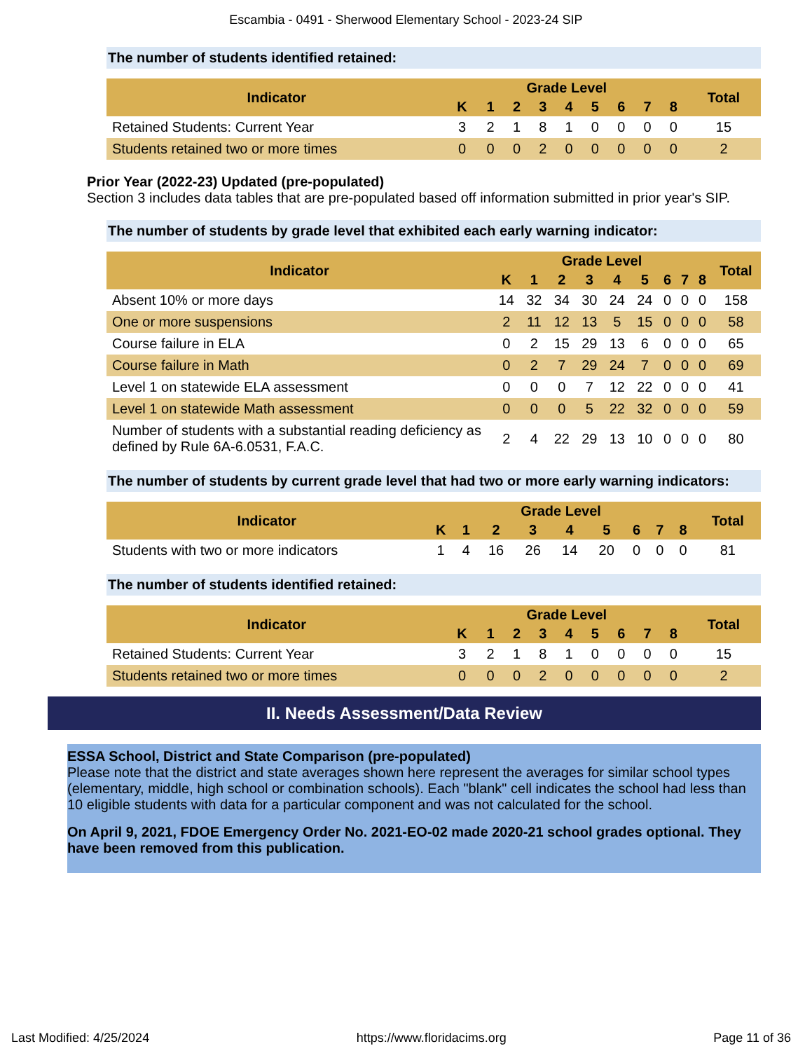Escambia - 0491 - Sherwood Elementary School - 2023-24 SIP
The number of students identified retained:
| Indicator | Grade Level | | | | | | | | | Total |
| --- | --- | --- | --- | --- | --- | --- | --- | --- | --- | --- |
| | K | 1 | 2 | 3 | 4 | 5 | 6 | 7 | 8 | |
| Retained Students: Current Year | 3 | 2 | 1 | 8 | 1 | 0 | 0 | 0 | 0 | 15 |
| Students retained two or more times | 0 | 0 | 0 | 2 | 0 | 0 | 0 | 0 | 0 | 2 |
Prior Year (2022-23) Updated (pre-populated)
Section 3 includes data tables that are pre-populated based off information submitted in prior year's SIP.
The number of students by grade level that exhibited each early warning indicator:
| Indicator | Grade Level | | | | | | | | | Total |
| --- | --- | --- | --- | --- | --- | --- | --- | --- | --- | --- |
| | K | 1 | 2 | 3 | 4 | 5 | 6 | 7 | 8 | |
| Absent 10% or more days | 14 | 32 | 34 | 30 | 24 | 24 | 0 | 0 | 0 | 158 |
| One or more suspensions | 2 | 11 | 12 | 13 | 5 | 15 | 0 | 0 | 0 | 58 |
| Course failure in ELA | 0 | 2 | 15 | 29 | 13 | 6 | 0 | 0 | 0 | 65 |
| Course failure in Math | 0 | 2 | 7 | 29 | 24 | 7 | 0 | 0 | 0 | 69 |
| Level 1 on statewide ELA assessment | 0 | 0 | 0 | 7 | 12 | 22 | 0 | 0 | 0 | 41 |
| Level 1 on statewide Math assessment | 0 | 0 | 0 | 5 | 22 | 32 | 0 | 0 | 0 | 59 |
| Number of students with a substantial reading deficiency as defined by Rule 6A-6.0531, F.A.C. | 2 | 4 | 22 | 29 | 13 | 10 | 0 | 0 | 0 | 80 |
The number of students by current grade level that had two or more early warning indicators:
| Indicator | Grade Level | | | | | | | | | Total |
| --- | --- | --- | --- | --- | --- | --- | --- | --- | --- | --- |
| | K | 1 | 2 | 3 | 4 | 5 | 6 | 7 | 8 | |
| Students with two or more indicators | 1 | 4 | 16 | 26 | 14 | 20 | 0 | 0 | 0 | 81 |
The number of students identified retained:
| Indicator | Grade Level | | | | | | | | | Total |
| --- | --- | --- | --- | --- | --- | --- | --- | --- | --- | --- |
| | K | 1 | 2 | 3 | 4 | 5 | 6 | 7 | 8 | |
| Retained Students: Current Year | 3 | 2 | 1 | 8 | 1 | 0 | 0 | 0 | 0 | 15 |
| Students retained two or more times | 0 | 0 | 0 | 2 | 0 | 0 | 0 | 0 | 0 | 2 |
II. Needs Assessment/Data Review
ESSA School, District and State Comparison (pre-populated)
Please note that the district and state averages shown here represent the averages for similar school types (elementary, middle, high school or combination schools). Each "blank" cell indicates the school had less than 10 eligible students with data for a particular component and was not calculated for the school.
On April 9, 2021, FDOE Emergency Order No. 2021-EO-02 made 2020-21 school grades optional. They have been removed from this publication.
Last Modified: 4/25/2024 https://www.floridacims.org Page 11 of 36